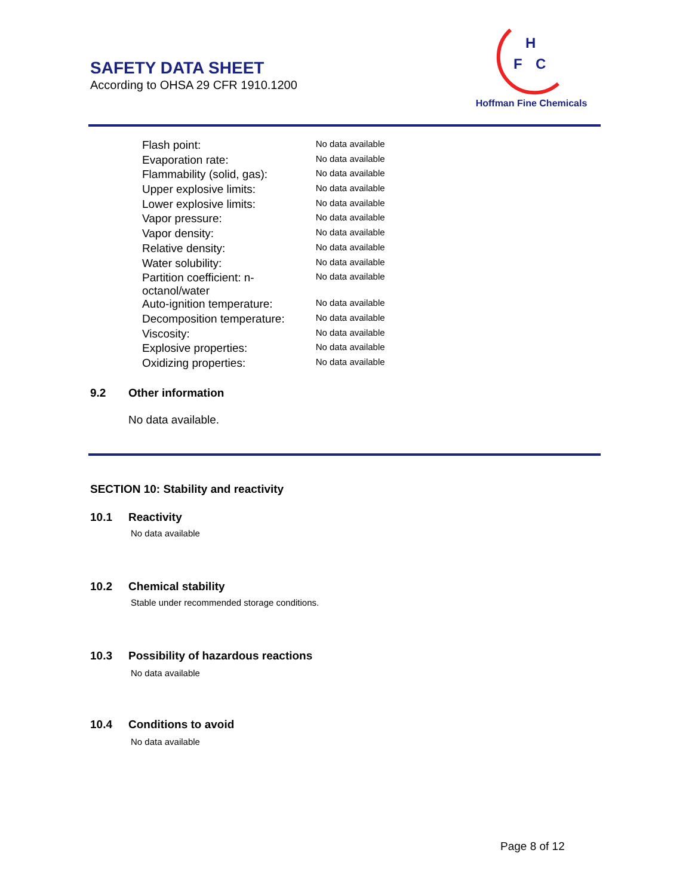SAFETY DATA SHEET
According to OHSA 29 CFR 1910.1200
H
F
C
Hoffman Fine Chemicals
| Flash point: | No data available |
| Evaporation rate: | No data available |
| Flammability (solid, gas): | No data available |
| Upper explosive limits: | No data available |
| Lower explosive limits: | No data available |
| Vapor pressure: | No data available |
| Vapor density: | No data available |
| Relative density: | No data available |
| Water solubility: | No data available |
| Partition coefficient: n- octanol/water | No data available |
| Auto-ignition temperature: | No data available |
| Decomposition temperature: | No data available |
| Viscosity: | No data available |
| Explosive properties: | No data available |
| Oxidizing properties: | No data available |
9.2 Other information
No data available.
SECTION 10: Stability and reactivity
10.1 Reactivity
No data available
10.2 Chemical stability
Stable under recommended storage conditions.
10.3 Possibility of hazardous reactions
No data available
10.4 Conditions to avoid
No data available
Page 8 of 12